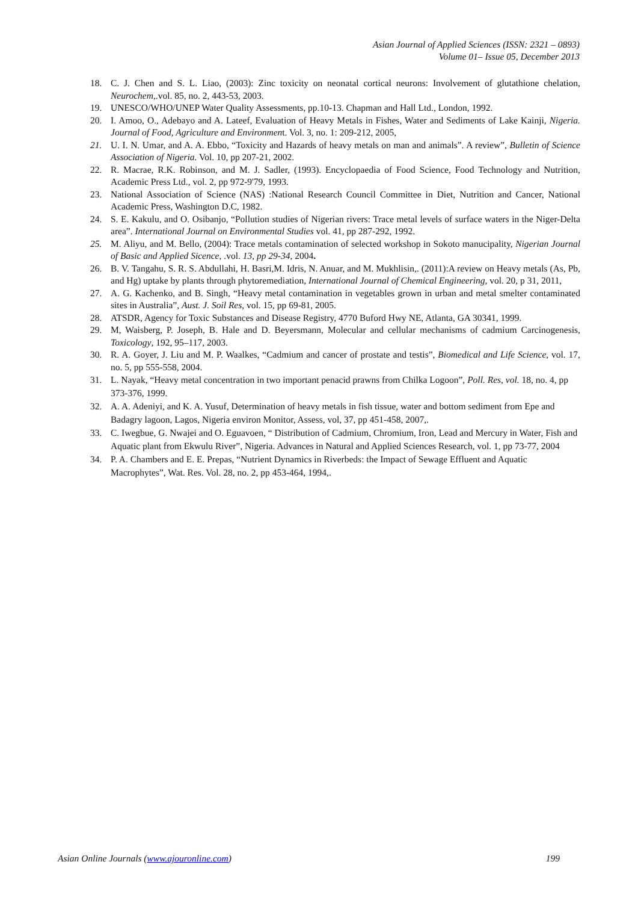Asian Journal of Applied Sciences (ISSN: 2321 – 0893)
Volume 01– Issue 05, December 2013
18. C. J. Chen and S. L. Liao, (2003): Zinc toxicity on neonatal cortical neurons: Involvement of glutathione chelation, Neurochem,.vol. 85, no. 2, 443-53, 2003.
19. UNESCO/WHO/UNEP Water Quality Assessments, pp.10-13. Chapman and Hall Ltd., London, 1992.
20. I. Amoo, O., Adebayo and A. Lateef, Evaluation of Heavy Metals in Fishes, Water and Sediments of Lake Kainji, Nigeria. Journal of Food, Agriculture and Environment. Vol. 3, no. 1: 209-212, 2005,
21. U. I. N. Umar, and A. A. Ebbo, “Toxicity and Hazards of heavy metals on man and animals”. A review”, Bulletin of Science Association of Nigeria. Vol. 10, pp 207-21, 2002.
22. R. Macrae, R.K. Robinson, and M. J. Sadler, (1993). Encyclopaedia of Food Science, Food Technology and Nutrition, Academic Press Ltd., vol. 2, pp 972-9'79, 1993.
23. National Association of Science (NAS) :National Research Council Committee in Diet, Nutrition and Cancer, National Academic Press, Washington D.C, 1982.
24. S. E. Kakulu, and O. Osibanjo, “Pollution studies of Nigerian rivers: Trace metal levels of surface waters in the Niger-Delta area”. International Journal on Environmental Studies vol. 41, pp 287-292, 1992.
25. M. Aliyu, and M. Bello, (2004): Trace metals contamination of selected workshop in Sokoto manucipality, Nigerian Journal of Basic and Applied Sicence, .vol. 13, pp 29-34, 2004.
26. B. V. Tangahu, S. R. S. Abdullahi, H. Basri,M. Idris, N. Anuar, and M. Mukhlisin,. (2011):A review on Heavy metals (As, Pb, and Hg) uptake by plants through phytoremediation, International Journal of Chemical Engineering, vol. 20, p 31, 2011,
27. A. G. Kachenko, and B. Singh, “Heavy metal contamination in vegetables grown in urban and metal smelter contaminated sites in Australia”, Aust. J. Soil Res, vol. 15, pp 69-81, 2005.
28. ATSDR, Agency for Toxic Substances and Disease Registry, 4770 Buford Hwy NE, Atlanta, GA 30341, 1999.
29. M, Waisberg, P. Joseph, B. Hale and D. Beyersmann, Molecular and cellular mechanisms of cadmium Carcinogenesis, Toxicology, 192, 95–117, 2003.
30. R. A. Goyer, J. Liu and M. P. Waalkes, “Cadmium and cancer of prostate and testis”, Biomedical and Life Science, vol. 17, no. 5, pp 555-558, 2004.
31. L. Nayak, “Heavy metal concentration in two important penacid prawns from Chilka Logoon”, Poll. Res, vol. 18, no. 4, pp 373-376, 1999.
32. A. A. Adeniyi, and K. A. Yusuf, Determination of heavy metals in fish tissue, water and bottom sediment from Epe and Badagry lagoon, Lagos, Nigeria environ Monitor, Assess, vol, 37, pp 451-458, 2007,.
33. C. Iwegbue, G. Nwajei and O. Eguavoen, “ Distribution of Cadmium, Chromium, Iron, Lead and Mercury in Water, Fish and Aquatic plant from Ekwulu River”, Nigeria. Advances in Natural and Applied Sciences Research, vol. 1, pp 73-77, 2004
34. P. A. Chambers and E. E. Prepas, “Nutrient Dynamics in Riverbeds: the Impact of Sewage Effluent and Aquatic Macrophytes”, Wat. Res. Vol. 28, no. 2, pp 453-464, 1994,.
Asian Online Journals (www.ajouronline.com) 199